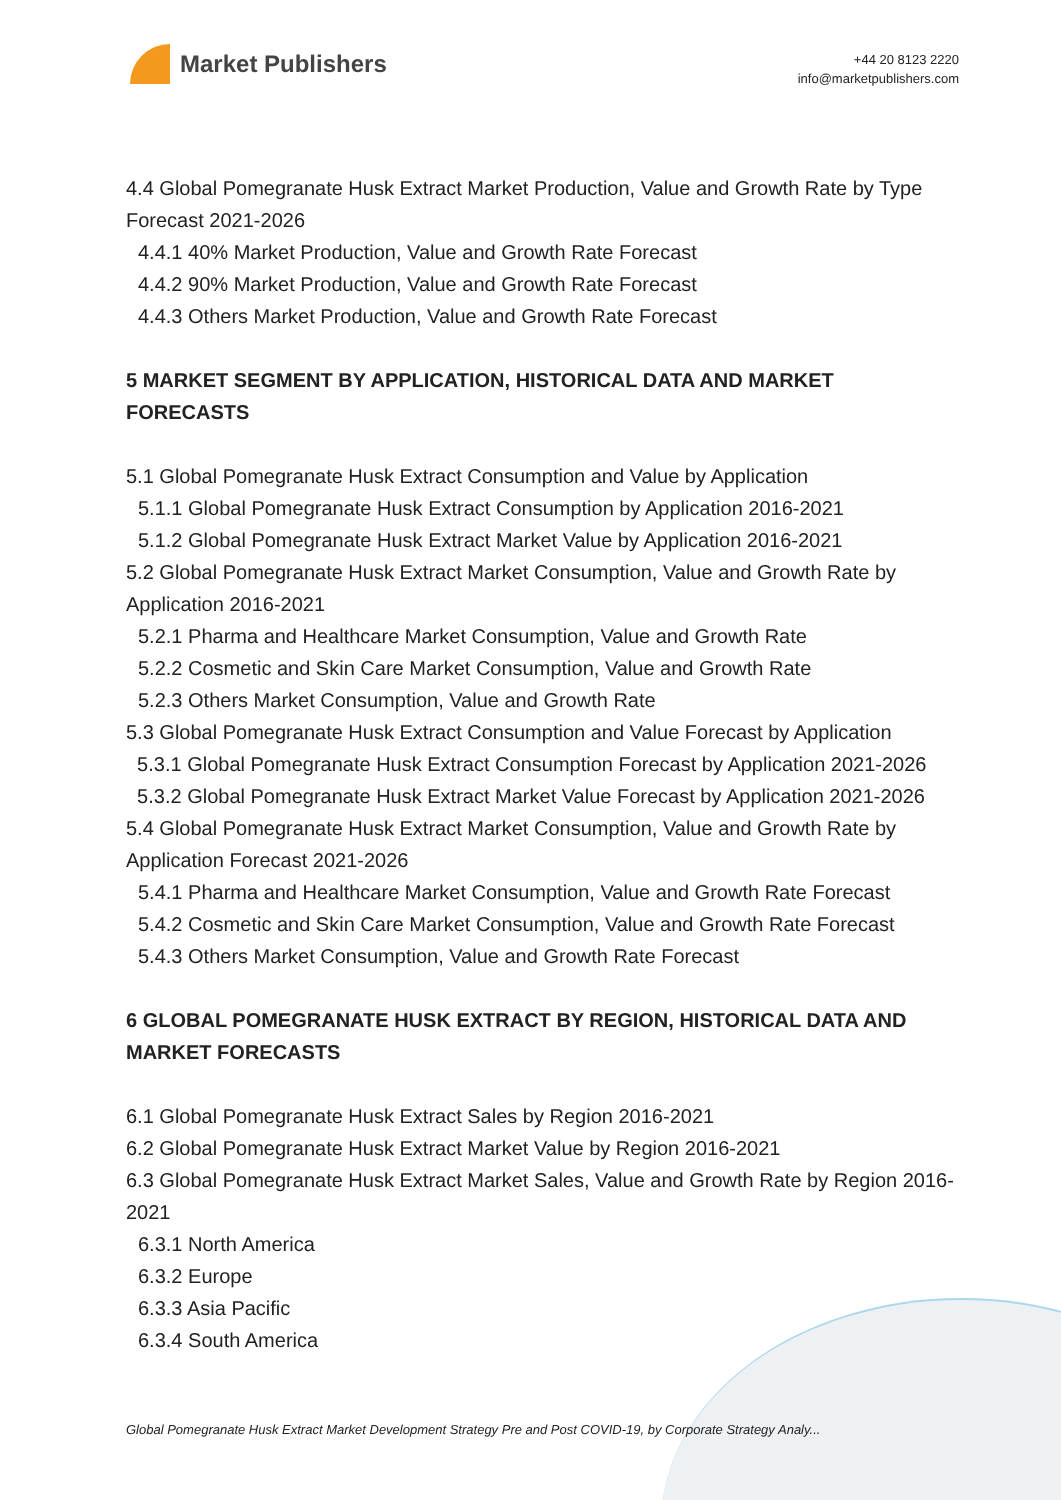Market Publishers
+44 20 8123 2220
info@marketpublishers.com
4.4 Global Pomegranate Husk Extract Market Production, Value and Growth Rate by Type Forecast 2021-2026
4.4.1 40% Market Production, Value and Growth Rate Forecast
4.4.2 90% Market Production, Value and Growth Rate Forecast
4.4.3 Others Market Production, Value and Growth Rate Forecast
5 MARKET SEGMENT BY APPLICATION, HISTORICAL DATA AND MARKET FORECASTS
5.1 Global Pomegranate Husk Extract Consumption and Value by Application
5.1.1 Global Pomegranate Husk Extract Consumption by Application 2016-2021
5.1.2 Global Pomegranate Husk Extract Market Value by Application 2016-2021
5.2 Global Pomegranate Husk Extract Market Consumption, Value and Growth Rate by Application 2016-2021
5.2.1 Pharma and Healthcare Market Consumption, Value and Growth Rate
5.2.2 Cosmetic and Skin Care Market Consumption, Value and Growth Rate
5.2.3 Others Market Consumption, Value and Growth Rate
5.3 Global Pomegranate Husk Extract Consumption and Value Forecast by Application
5.3.1 Global Pomegranate Husk Extract Consumption Forecast by Application 2021-2026
5.3.2 Global Pomegranate Husk Extract Market Value Forecast by Application 2021-2026
5.4 Global Pomegranate Husk Extract Market Consumption, Value and Growth Rate by Application Forecast 2021-2026
5.4.1 Pharma and Healthcare Market Consumption, Value and Growth Rate Forecast
5.4.2 Cosmetic and Skin Care Market Consumption, Value and Growth Rate Forecast
5.4.3 Others Market Consumption, Value and Growth Rate Forecast
6 GLOBAL POMEGRANATE HUSK EXTRACT BY REGION, HISTORICAL DATA AND MARKET FORECASTS
6.1 Global Pomegranate Husk Extract Sales by Region 2016-2021
6.2 Global Pomegranate Husk Extract Market Value by Region 2016-2021
6.3 Global Pomegranate Husk Extract Market Sales, Value and Growth Rate by Region 2016-2021
6.3.1 North America
6.3.2 Europe
6.3.3 Asia Pacific
6.3.4 South America
Global Pomegranate Husk Extract Market Development Strategy Pre and Post COVID-19, by Corporate Strategy Analy...